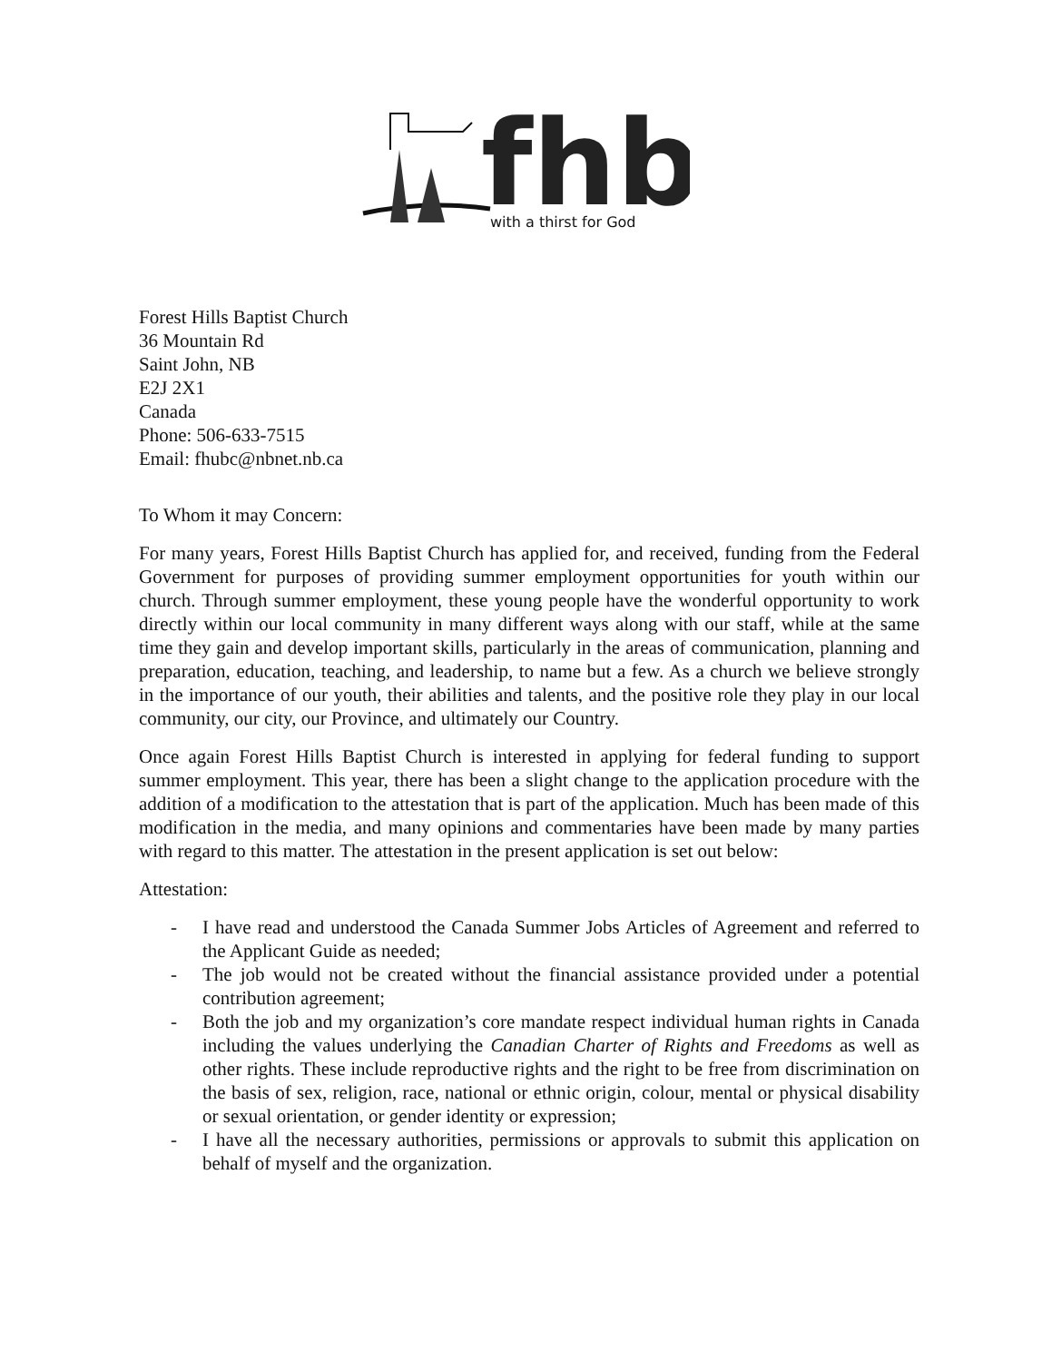fhb
with a thirst for God
Forest Hills Baptist Church
36 Mountain Rd
Saint John, NB
E2J 2X1
Canada
Phone: 506-633-7515
Email: fhubc@nbnet.nb.ca
To Whom it may Concern:
For many years, Forest Hills Baptist Church has applied for, and received, funding from the Federal Government for purposes of providing summer employment opportunities for youth within our church. Through summer employment, these young people have the wonderful opportunity to work directly within our local community in many different ways along with our staff, while at the same time they gain and develop important skills, particularly in the areas of communication, planning and preparation, education, teaching, and leadership, to name but a few. As a church we believe strongly in the importance of our youth, their abilities and talents, and the positive role they play in our local community, our city, our Province, and ultimately our Country.
Once again Forest Hills Baptist Church is interested in applying for federal funding to support summer employment. This year, there has been a slight change to the application procedure with the addition of a modification to the attestation that is part of the application. Much has been made of this modification in the media, and many opinions and commentaries have been made by many parties with regard to this matter. The attestation in the present application is set out below:
Attestation:
- I have read and understood the Canada Summer Jobs Articles of Agreement and referred to the Applicant Guide as needed;
- The job would not be created without the financial assistance provided under a potential contribution agreement;
- Both the job and my organization’s core mandate respect individual human rights in Canada including the values underlying the Canadian Charter of Rights and Freedoms as well as other rights. These include reproductive rights and the right to be free from discrimination on the basis of sex, religion, race, national or ethnic origin, colour, mental or physical disability or sexual orientation, or gender identity or expression;
- I have all the necessary authorities, permissions or approvals to submit this application on behalf of myself and the organization.